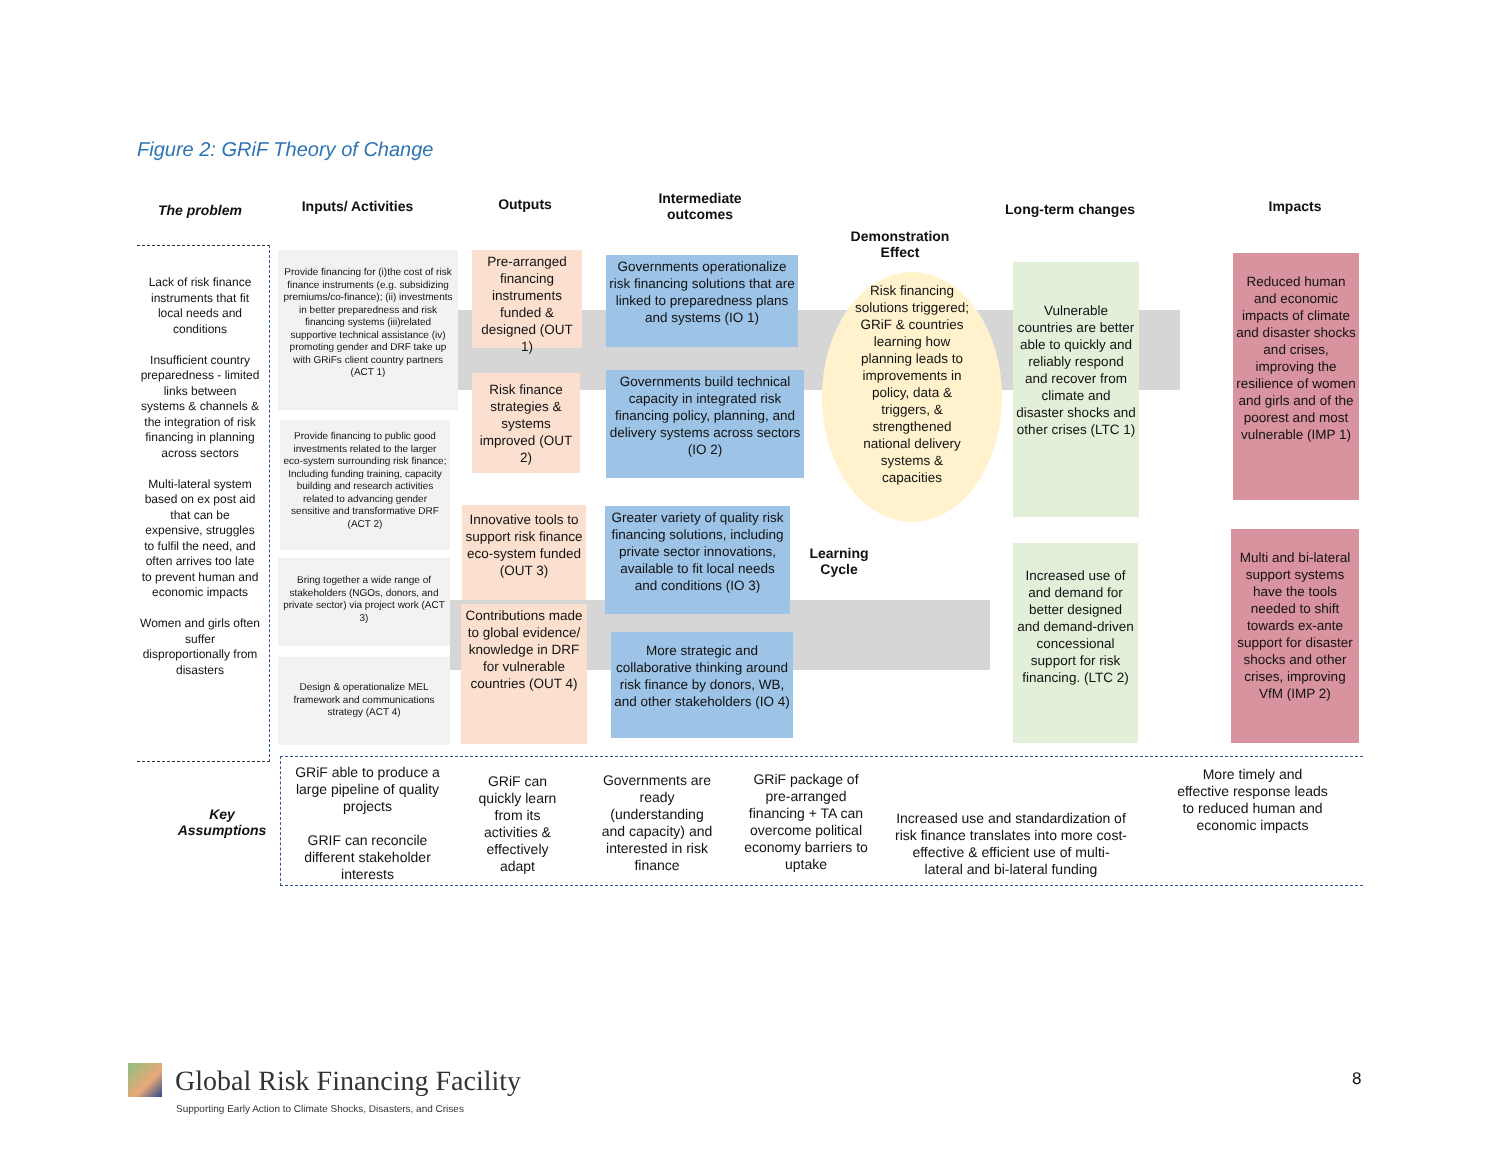Figure 2: GRiF Theory of Change
The problem
Inputs/ Activities
Outputs
Intermediate outcomes
Demonstration Effect
Long-term changes Impacts
Lack of risk finance instruments that fit local needs and conditions
Insufficient country preparedness - limited links between systems & channels & the integration of risk financing in planning across sectors
Multi-lateral system based on ex post aid that can be expensive, struggles to fulfil the need, and often arrives too late to prevent human and economic impacts
Women and girls often suffer disproportionally from disasters
Provide financing for (i)the cost of risk finance instruments (e.g. subsidizing premiums/co-finance); (ii) investments in better preparedness and risk financing systems (iii)related supportive technical assistance (iv) promoting gender and DRF take up with GRiFs client country partners (ACT 1)
Provide financing to public good investments related to the larger eco-system surrounding risk finance; Including funding training, capacity building and research activities related to advancing gender sensitive and transformative DRF (ACT 2)
Bring together a wide range of stakeholders (NGOs, donors, and private sector) via project work (ACT 3)
Design & operationalize MEL framework and communications strategy (ACT 4)
Pre-arranged financing instruments funded & designed (OUT 1)
Risk finance strategies & systems improved (OUT 2)
Innovative tools to support risk finance eco-system funded (OUT 3)
Contributions made to global evidence/ knowledge in DRF for vulnerable countries (OUT 4)
Governments operationalize risk financing solutions that are linked to preparedness plans and systems (IO 1)
Governments build technical capacity in integrated risk financing policy, planning, and delivery systems across sectors (IO 2)
Greater variety of quality risk financing solutions, including private sector innovations, available to fit local needs and conditions (IO 3)
More strategic and collaborative thinking around risk finance by donors, WB, and other stakeholders (IO 4)
Risk financing solutions triggered; GRiF & countries learning how planning leads to improvements in policy, data & triggers, & strengthened national delivery systems & capacities
Learning Cycle
Vulnerable countries are better able to quickly and reliably respond and recover from climate and disaster shocks and other crises (LTC 1)
Increased use of and demand for better designed and demand-driven concessional support for risk financing. (LTC 2)
Reduced human and economic impacts of climate and disaster shocks and crises, improving the resilience of women and girls and of the poorest and most vulnerable (IMP 1)
Multi and bi-lateral support systems have the tools needed to shift towards ex-ante support for disaster shocks and other crises, improving VfM (IMP 2)
Key Assumptions
GRiF able to produce a large pipeline of quality projects
GRIF can reconcile different stakeholder interests
GRiF can quickly learn from its activities & effectively adapt
Governments are ready (understanding and capacity) and interested in risk finance
GRiF package of pre-arranged financing + TA can overcome political economy barriers to uptake
Increased use and standardization of risk finance translates into more cost-effective & efficient use of multi-lateral and bi-lateral funding
More timely and effective response leads to reduced human and economic impacts
Global Risk Financing Facility
Supporting Early Action to Climate Shocks, Disasters, and Crises
8